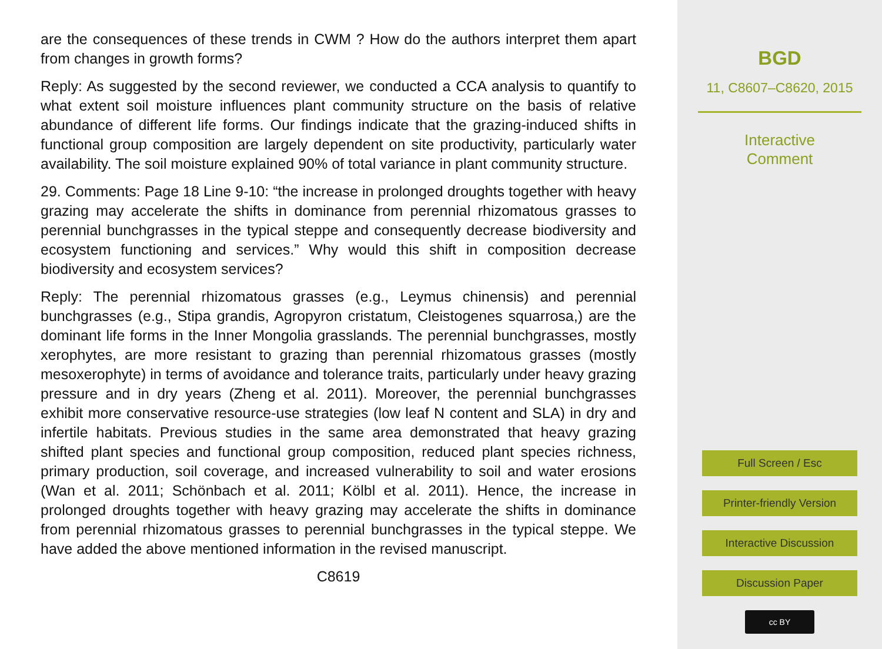are the consequences of these trends in CWM ? How do the authors interpret them apart from changes in growth forms?
Reply: As suggested by the second reviewer, we conducted a CCA analysis to quantify to what extent soil moisture influences plant community structure on the basis of relative abundance of different life forms. Our findings indicate that the grazing-induced shifts in functional group composition are largely dependent on site productivity, particularly water availability. The soil moisture explained 90% of total variance in plant community structure.
29. Comments: Page 18 Line 9-10: “the increase in prolonged droughts together with heavy grazing may accelerate the shifts in dominance from perennial rhizomatous grasses to perennial bunchgrasses in the typical steppe and consequently decrease biodiversity and ecosystem functioning and services.” Why would this shift in composition decrease biodiversity and ecosystem services?
Reply: The perennial rhizomatous grasses (e.g., Leymus chinensis) and perennial bunchgrasses (e.g., Stipa grandis, Agropyron cristatum, Cleistogenes squarrosa,) are the dominant life forms in the Inner Mongolia grasslands. The perennial bunchgrasses, mostly xerophytes, are more resistant to grazing than perennial rhizomatous grasses (mostly mesoxerophyte) in terms of avoidance and tolerance traits, particularly under heavy grazing pressure and in dry years (Zheng et al. 2011). Moreover, the perennial bunchgrasses exhibit more conservative resource-use strategies (low leaf N content and SLA) in dry and infertile habitats. Previous studies in the same area demonstrated that heavy grazing shifted plant species and functional group composition, reduced plant species richness, primary production, soil coverage, and increased vulnerability to soil and water erosions (Wan et al. 2011; Schönbach et al. 2011; Kölbl et al. 2011). Hence, the increase in prolonged droughts together with heavy grazing may accelerate the shifts in dominance from perennial rhizomatous grasses to perennial bunchgrasses in the typical steppe. We have added the above mentioned information in the revised manuscript.
C8619
BGD
11, C8607–C8620, 2015
Interactive
Comment
Full Screen / Esc
Printer-friendly Version
Interactive Discussion
Discussion Paper
cc BY